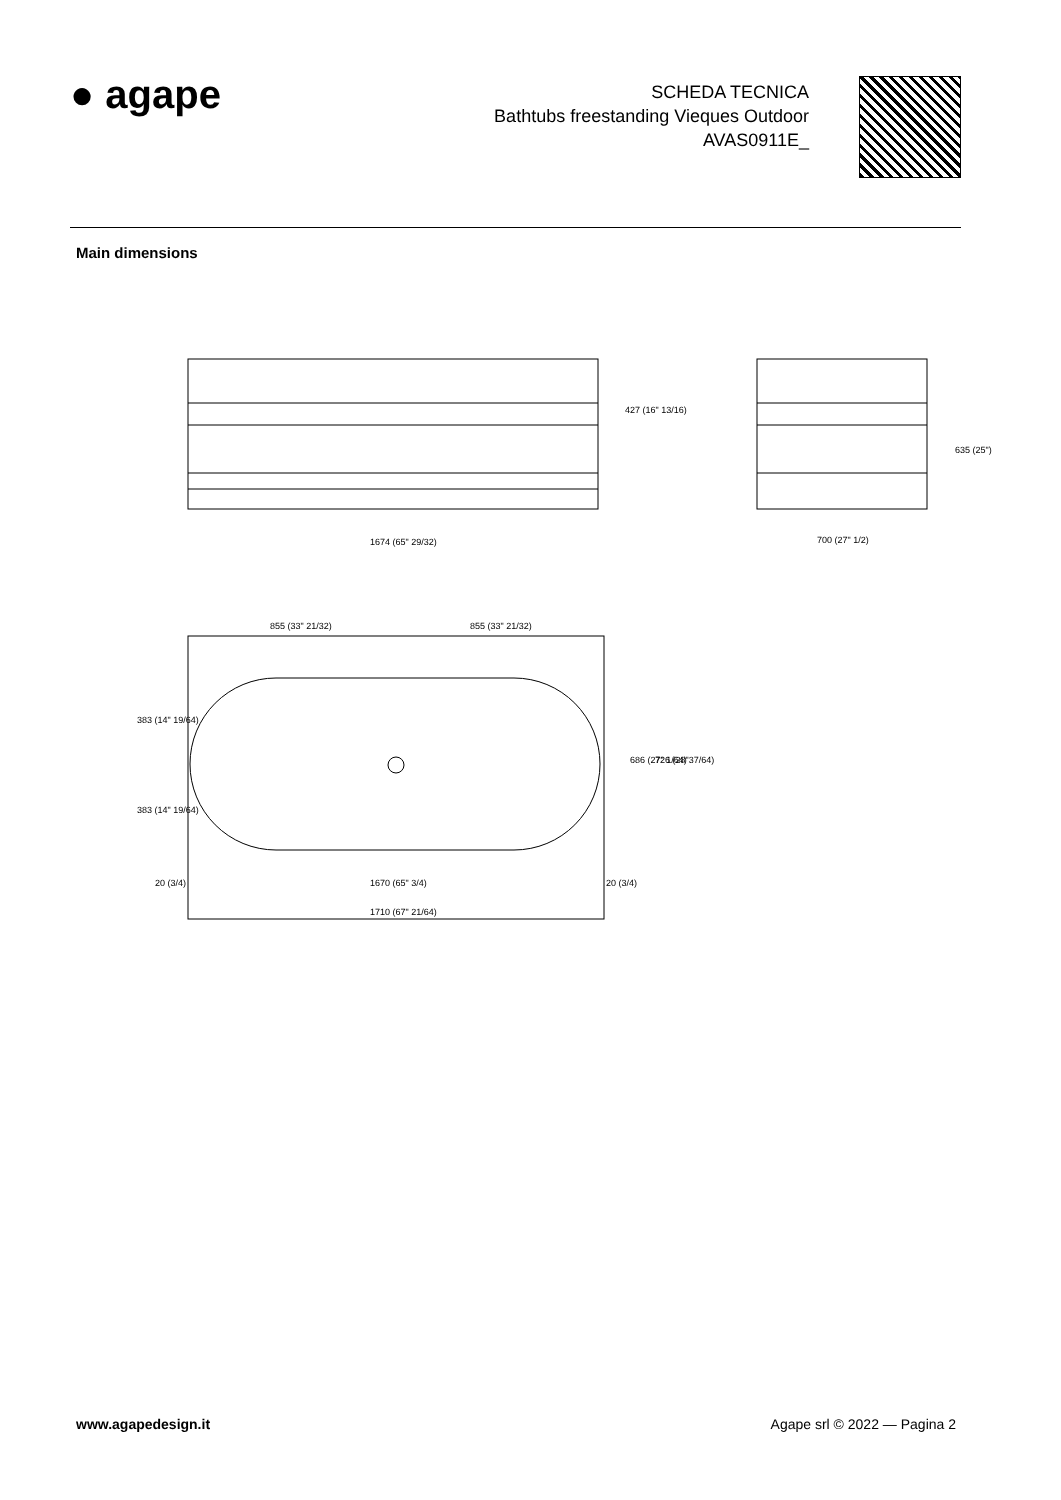● agape
SCHEDA TECNICA
Bathtubs freestanding Vieques Outdoor
AVAS0911E_
Main dimensions
1674 (65" 29/32)
700 (27" 1/2)
855 (33" 21/32)
855 (33" 21/32)
20 (3/4)
1670 (65" 3/4)
20 (3/4)
1710 (67" 21/64)
427 (16" 13/16)
635 (25")
383 (14" 19/64)
383 (14" 19/64)
686 (27" 1/64)
726 (28"37/64)
www.agapedesign.it Agape srl © 2022 — Pagina 2